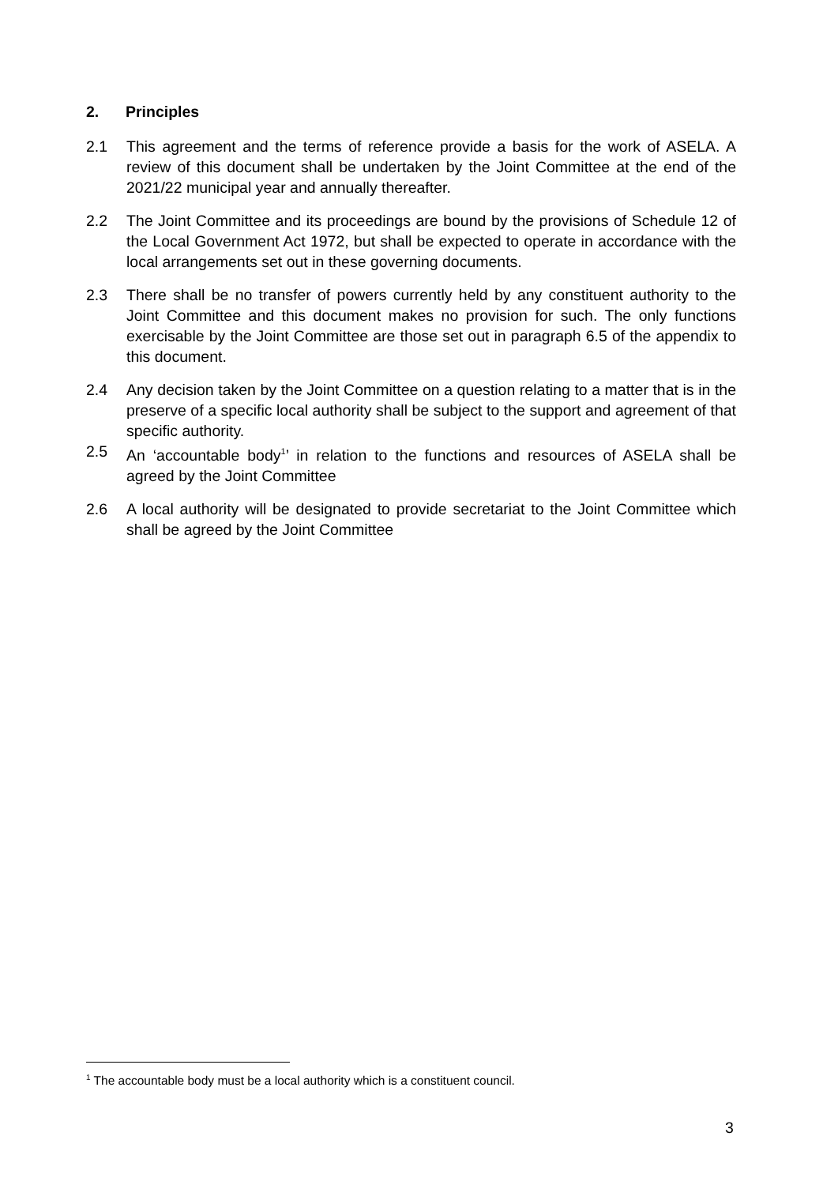2. Principles
2.1 This agreement and the terms of reference provide a basis for the work of ASELA. A review of this document shall be undertaken by the Joint Committee at the end of the 2021/22 municipal year and annually thereafter.
2.2 The Joint Committee and its proceedings are bound by the provisions of Schedule 12 of the Local Government Act 1972, but shall be expected to operate in accordance with the local arrangements set out in these governing documents.
2.3 There shall be no transfer of powers currently held by any constituent authority to the Joint Committee and this document makes no provision for such. The only functions exercisable by the Joint Committee are those set out in paragraph 6.5 of the appendix to this document.
2.4 Any decision taken by the Joint Committee on a question relating to a matter that is in the preserve of a specific local authority shall be subject to the support and agreement of that specific authority.
2.5 An ‘accountable body<sup>1</sup>’ in relation to the functions and resources of ASELA shall be agreed by the Joint Committee
2.6 A local authority will be designated to provide secretariat to the Joint Committee which shall be agreed by the Joint Committee
<sup>1</sup> The accountable body must be a local authority which is a constituent council.
3